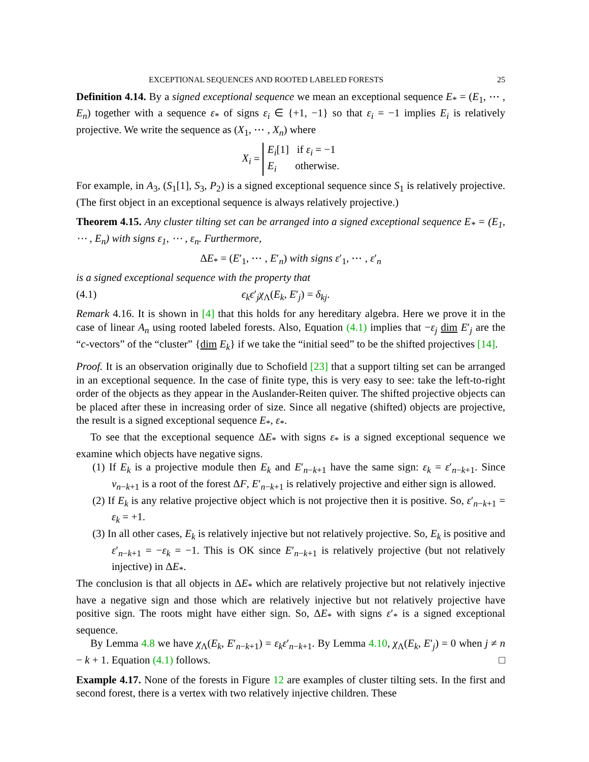EXCEPTIONAL SEQUENCES AND ROOTED LABELED FORESTS 25
Definition 4.14. By a signed exceptional sequence we mean an exceptional sequence E<sub>*</sub> = (E<sub>1</sub>, ⋯ , E<sub>n</sub>) together with a sequence ε<sub>*</sub> of signs ε<sub>i</sub> ∈ {+1, −1} so that ε<sub>i</sub> = −1 implies E<sub>i</sub> is relatively projective. We write the sequence as (X<sub>1</sub>, ⋯ , X<sub>n</sub>) where
X<sub>i</sub> = E<sub>i</sub>[1] if ε<sub>i</sub> = −1
E<sub>i</sub> otherwise.
For example, in A<sub>3</sub>, (S<sub>1</sub>[1], S<sub>3</sub>, P<sub>2</sub>) is a signed exceptional sequence since S<sub>1</sub> is relatively projective. (The first object in an exceptional sequence is always relatively projective.)
Theorem 4.15. Any cluster tilting set can be arranged into a signed exceptional sequence E<sub>*</sub> = (E<sub>1</sub>, ⋯ , E<sub>n</sub>) with signs ε<sub>1</sub>, ⋯ , ε<sub>n</sub>. Furthermore,
ΔE<sub>*</sub> = (E′<sub>1</sub>, ⋯ , E′<sub>n</sub>) with signs ε′<sub>1</sub>, ⋯ , ε′<sub>n</sub>
is a signed exceptional sequence with the property that
(4.1) ϵ<sub>k</sub>ϵ′<sub>j</sub>χ<sub>Λ</sub>(E<sub>k</sub>, E′<sub>j</sub>) = δ<sub>kj</sub>.
Remark 4.16. It is shown in [4] that this holds for any hereditary algebra. Here we prove it in the case of linear A<sub>n</sub> using rooted labeled forests. Also, Equation (4.1) implies that −ε<sub>j</sub> dim E′<sub>j</sub> are the “c-vectors” of the “cluster” {dim E<sub>k</sub>} if we take the “initial seed” to be the shifted projectives [14].
Proof. It is an observation originally due to Schofield [23] that a support tilting set can be arranged in an exceptional sequence. In the case of finite type, this is very easy to see: take the left-to-right order of the objects as they appear in the Auslander-Reiten quiver. The shifted projective objects can be placed after these in increasing order of size. Since all negative (shifted) objects are projective, the result is a signed exceptional sequence E<sub>*</sub>, ε<sub>*</sub>.
To see that the exceptional sequence ΔE<sub>*</sub> with signs ε<sub>*</sub> is a signed exceptional sequence we examine which objects have negative signs.
(1) If E<sub>k</sub> is a projective module then E<sub>k</sub> and E′<sub>n−k+1</sub> have the same sign: ε<sub>k</sub> = ε′<sub>n−k+1</sub>. Since v<sub>n−k+1</sub> is a root of the forest ΔF, E′<sub>n−k+1</sub> is relatively projective and either sign is allowed.
(2) If E<sub>k</sub> is any relative projective object which is not projective then it is positive. So, ε′<sub>n−k+1</sub> = ε<sub>k</sub> = +1.
(3) In all other cases, E<sub>k</sub> is relatively injective but not relatively projective. So, E<sub>k</sub> is positive and ε′<sub>n−k+1</sub> = −ε<sub>k</sub> = −1. This is OK since E′<sub>n−k+1</sub> is relatively projective (but not relatively injective) in ΔE<sub>*</sub>.
The conclusion is that all objects in ΔE<sub>*</sub> which are relatively projective but not relatively injective have a negative sign and those which are relatively injective but not relatively projective have positive sign. The roots might have either sign. So, ΔE<sub>*</sub> with signs ε′<sub>*</sub> is a signed exceptional sequence.
By Lemma 4.8 we have χ<sub>Λ</sub>(E<sub>k</sub>, E′<sub>n−k+1</sub>) = ε<sub>k</sub>ε′<sub>n−k+1</sub>. By Lemma 4.10, χ<sub>Λ</sub>(E<sub>k</sub>, E′<sub>j</sub>) = 0 when j ≠ n − k + 1. Equation (4.1) follows. □
Example 4.17. None of the forests in Figure 12 are examples of cluster tilting sets. In the first and second forest, there is a vertex with two relatively injective children. These